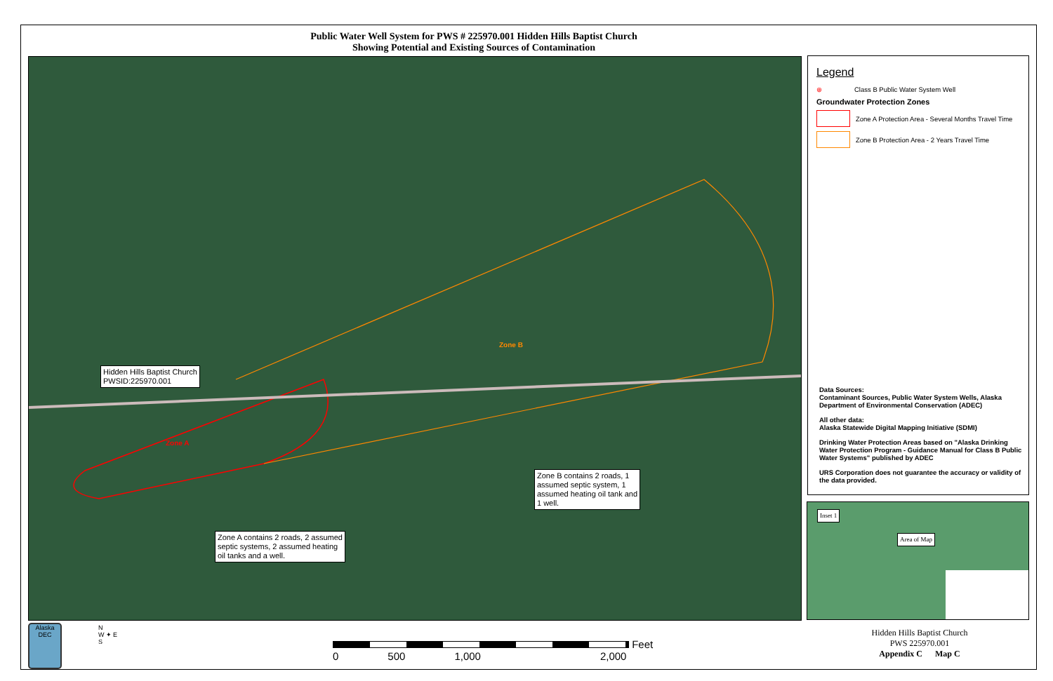Public Water Well System for PWS # 225970.001 Hidden Hills Baptist Church
Showing Potential and Existing Sources of Contamination
Hidden Hills Baptist Church
PWSID:225970.001
Zone A
Zone B
Zone A contains 2 roads, 2 assumed
septic systems, 2 assumed heating
oil tanks and a well.
Zone B contains 2 roads, 1
assumed septic system, 1
assumed heating oil tank and
1 well.
Legend
⊕ Class B Public Water System Well
Groundwater Protection Zones
Zone A Protection Area - Several Months Travel Time
Zone B Protection Area - 2 Years Travel Time
Data Sources:
Contaminant Sources, Public Water System Wells, Alaska Department of Environmental Conservation (ADEC)
All other data:
Alaska Statewide Digital Mapping Initiative (SDMI)
Drinking Water Protection Areas based on "Alaska Drinking Water Protection Program - Guidance Manual for Class B Public Water Systems" published by ADEC
URS Corporation does not guarantee the accuracy or validity of the data provided.
Inset 1
Area of Map
Alaska
DEC
N
W ✦ E
S
Feet
0 500 1,000 2,000
Hidden Hills Baptist Church
PWS 225970.001
Appendix C Map C